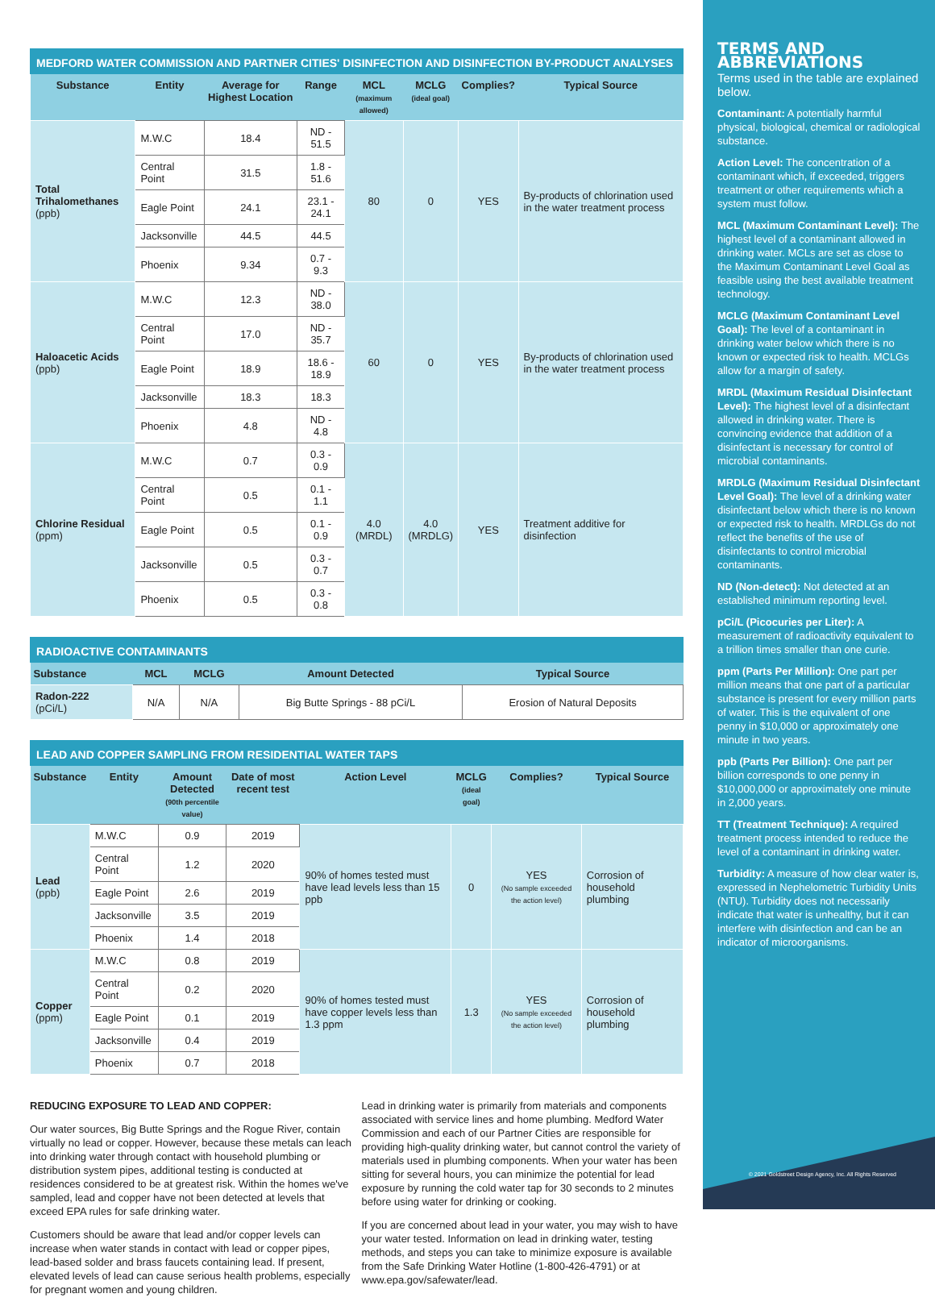MEDFORD WATER COMMISSION AND PARTNER CITIES' DISINFECTION AND DISINFECTION BY-PRODUCT ANALYSES
| Substance | Entity | Average for Highest Location | Range | MCL (maximum allowed) | MCLG (ideal goal) | Complies? | Typical Source |
| --- | --- | --- | --- | --- | --- | --- | --- |
| Total Trihalomethanes (ppb) | M.W.C | 18.4 | ND - 51.5 | 80 | 0 | YES | By-products of chlorination used in the water treatment process |
| | Central Point | 31.5 | 1.8 - 51.6 | | | | |
| | Eagle Point | 24.1 | 23.1 - 24.1 | | | | |
| | Jacksonville | 44.5 | 44.5 | | | | |
| | Phoenix | 9.34 | 0.7 - 9.3 | | | | |
| Haloacetic Acids (ppb) | M.W.C | 12.3 | ND - 38.0 | 60 | 0 | YES | By-products of chlorination used in the water treatment process |
| | Central Point | 17.0 | ND - 35.7 | | | | |
| | Eagle Point | 18.9 | 18.6 - 18.9 | | | | |
| | Jacksonville | 18.3 | 18.3 | | | | |
| | Phoenix | 4.8 | ND - 4.8 | | | | |
| Chlorine Residual (ppm) | M.W.C | 0.7 | 0.3 - 0.9 | 4.0 (MRDL) | 4.0 (MRDLG) | YES | Treatment additive for disinfection |
| | Central Point | 0.5 | 0.1 - 1.1 | | | | |
| | Eagle Point | 0.5 | 0.1 - 0.9 | | | | |
| | Jacksonville | 0.5 | 0.3 - 0.7 | | | | |
| | Phoenix | 0.5 | 0.3 - 0.8 | | | | |
RADIOACTIVE CONTAMINANTS
| Substance | MCL | MCLG | Amount Detected | Typical Source |
| --- | --- | --- | --- | --- |
| Radon-222 (pCi/L) | N/A | N/A | Big Butte Springs - 88 pCi/L | Erosion of Natural Deposits |
LEAD AND COPPER SAMPLING FROM RESIDENTIAL WATER TAPS
| Substance | Entity | Amount Detected (90th percentile value) | Date of most recent test | Action Level | MCLG (ideal goal) | Complies? | Typical Source |
| --- | --- | --- | --- | --- | --- | --- | --- |
| Lead (ppb) | M.W.C | 0.9 | 2019 | 90% of homes tested must have lead levels less than 15 ppb | 0 | YES (No sample exceeded the action level) | Corrosion of household plumbing |
| | Central Point | 1.2 | 2020 | | | | |
| | Eagle Point | 2.6 | 2019 | | | | |
| | Jacksonville | 3.5 | 2019 | | | | |
| | Phoenix | 1.4 | 2018 | | | | |
| Copper (ppm) | M.W.C | 0.8 | 2019 | 90% of homes tested must have copper levels less than 1.3 ppm | 1.3 | YES (No sample exceeded the action level) | Corrosion of household plumbing |
| | Central Point | 0.2 | 2020 | | | | |
| | Eagle Point | 0.1 | 2019 | | | | |
| | Jacksonville | 0.4 | 2019 | | | | |
| | Phoenix | 0.7 | 2018 | | | | |
REDUCING EXPOSURE TO LEAD AND COPPER:
Our water sources, Big Butte Springs and the Rogue River, contain virtually no lead or copper. However, because these metals can leach into drinking water through contact with household plumbing or distribution system pipes, additional testing is conducted at residences considered to be at greatest risk. Within the homes we've sampled, lead and copper have not been detected at levels that exceed EPA rules for safe drinking water.
Customers should be aware that lead and/or copper levels can increase when water stands in contact with lead or copper pipes, lead-based solder and brass faucets containing lead. If present, elevated levels of lead can cause serious health problems, especially for pregnant women and young children.
Lead in drinking water is primarily from materials and components associated with service lines and home plumbing. Medford Water Commission and each of our Partner Cities are responsible for providing high-quality drinking water, but cannot control the variety of materials used in plumbing components. When your water has been sitting for several hours, you can minimize the potential for lead exposure by running the cold water tap for 30 seconds to 2 minutes before using water for drinking or cooking.
If you are concerned about lead in your water, you may wish to have your water tested. Information on lead in drinking water, testing methods, and steps you can take to minimize exposure is available from the Safe Drinking Water Hotline (1-800-426-4791) or at www.epa.gov/safewater/lead.
TERMS AND ABBREVIATIONS
Terms used in the table are explained below.
Contaminant: A potentially harmful physical, biological, chemical or radiological substance.
Action Level: The concentration of a contaminant which, if exceeded, triggers treatment or other requirements which a system must follow.
MCL (Maximum Contaminant Level): The highest level of a contaminant allowed in drinking water. MCLs are set as close to the Maximum Contaminant Level Goal as feasible using the best available treatment technology.
MCLG (Maximum Contaminant Level Goal): The level of a contaminant in drinking water below which there is no known or expected risk to health. MCLGs allow for a margin of safety.
MRDL (Maximum Residual Disinfectant Level): The highest level of a disinfectant allowed in drinking water. There is convincing evidence that addition of a disinfectant is necessary for control of microbial contaminants.
MRDLG (Maximum Residual Disinfectant Level Goal): The level of a drinking water disinfectant below which there is no known or expected risk to health. MRDLGs do not reflect the benefits of the use of disinfectants to control microbial contaminants.
ND (Non-detect): Not detected at an established minimum reporting level.
pCi/L (Picocuries per Liter): A measurement of radioactivity equivalent to a trillion times smaller than one curie.
ppm (Parts Per Million): One part per million means that one part of a particular substance is present for every million parts of water. This is the equivalent of one penny in $10,000 or approximately one minute in two years.
ppb (Parts Per Billion): One part per billion corresponds to one penny in $10,000,000 or approximately one minute in 2,000 years.
TT (Treatment Technique): A required treatment process intended to reduce the level of a contaminant in drinking water.
Turbidity: A measure of how clear water is, expressed in Nephelometric Turbidity Units (NTU). Turbidity does not necessarily indicate that water is unhealthy, but it can interfere with disinfection and can be an indicator of microorganisms.
© 2021 Goldstreet Design Agency, Inc. All Rights Reserved